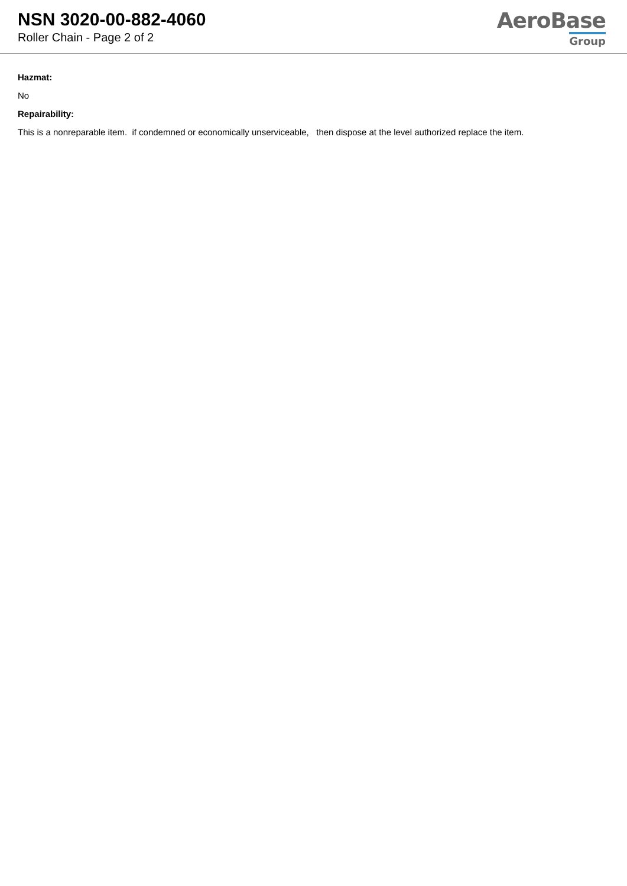NSN 3020-00-882-4060
Roller Chain - Page 2 of 2
AeroBase
Group
Hazmat:
No
Repairability:
This is a nonreparable item. if condemned or economically unserviceable, then dispose at the level authorized replace the item.